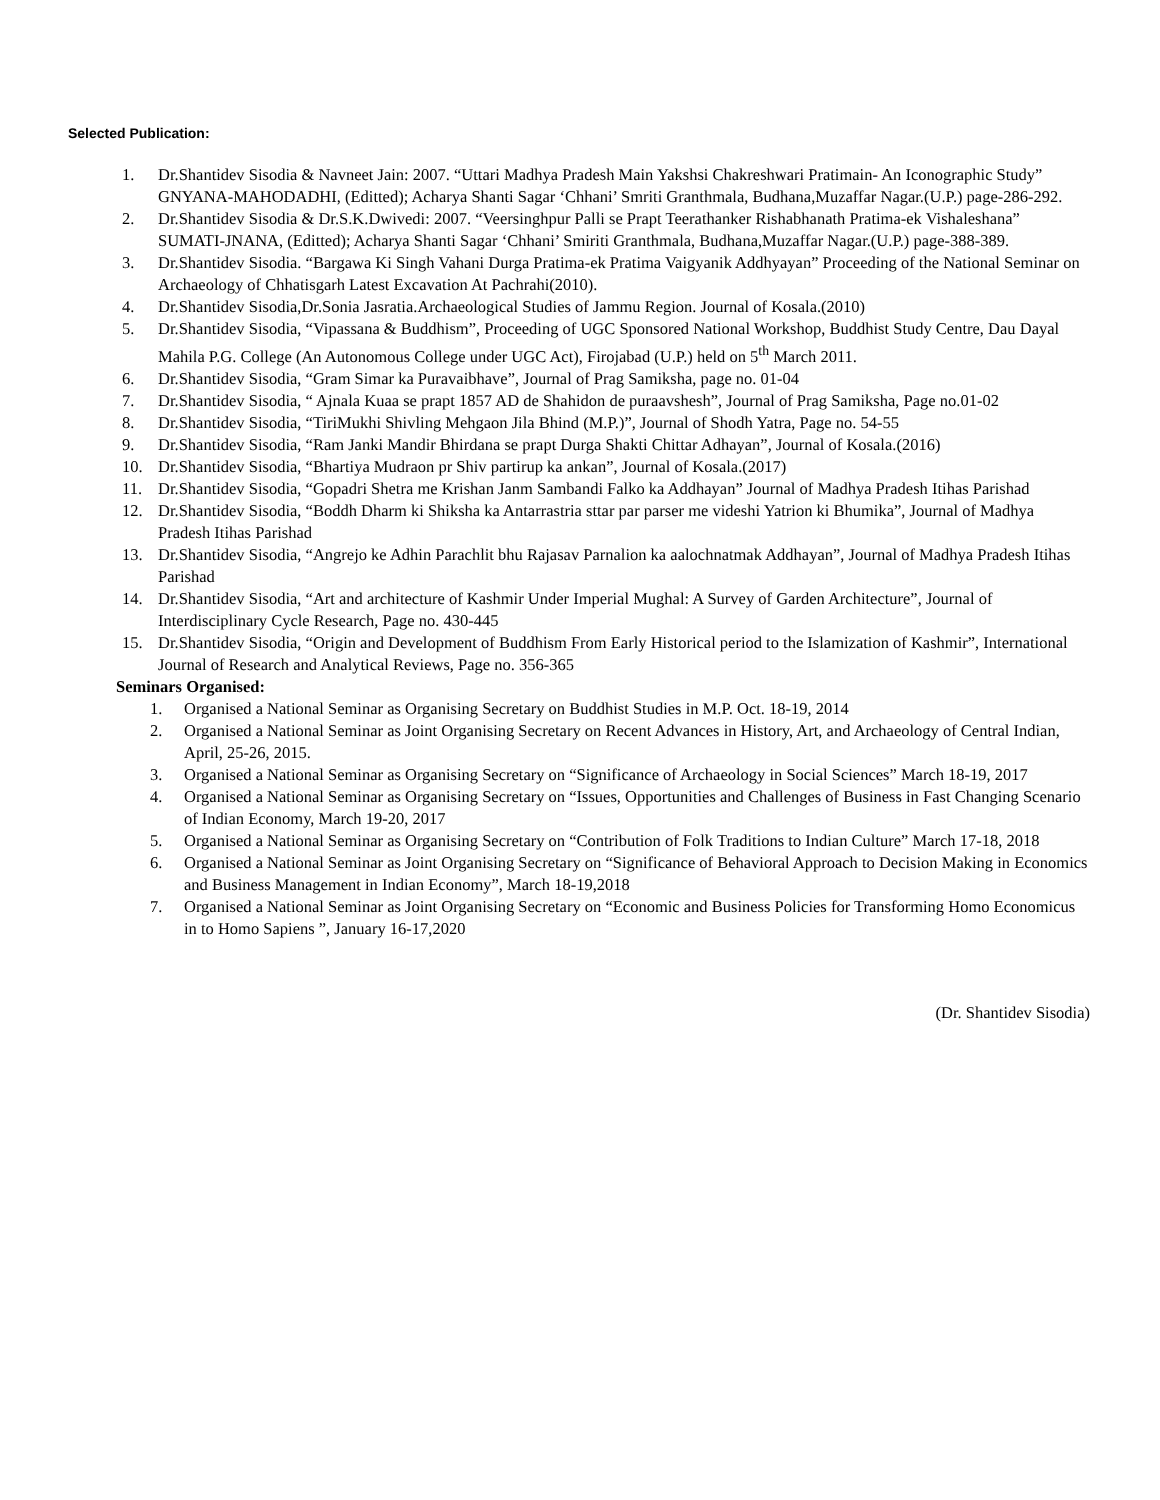Selected Publication:
1. Dr.Shantidev Sisodia & Navneet Jain: 2007. “Uttari Madhya Pradesh Main Yakshsi Chakreshwari Pratimain- An Iconographic Study” GNYANA-MAHODADHI, (Editted); Acharya Shanti Sagar ‘Chhani’ Smriti Granthmala, Budhana,Muzaffar Nagar.(U.P.) page-286-292.
2. Dr.Shantidev Sisodia & Dr.S.K.Dwivedi: 2007. “Veersinghpur Palli se Prapt Teerathanker Rishabhanath Pratima-ek Vishaleshana” SUMATI-JNANA, (Editted); Acharya Shanti Sagar ‘Chhani’ Smiriti Granthmala, Budhana,Muzaffar Nagar.(U.P.) page-388-389.
3. Dr.Shantidev Sisodia. “Bargawa Ki Singh Vahani Durga Pratima-ek Pratima Vaigyanik Addhyayan” Proceeding of the National Seminar on Archaeology of Chhatisgarh Latest Excavation At Pachrahi(2010).
4. Dr.Shantidev Sisodia,Dr.Sonia Jasratia.Archaeological Studies of Jammu Region. Journal of Kosala.(2010)
5. Dr.Shantidev Sisodia, “Vipassana & Buddhism”, Proceeding of UGC Sponsored National Workshop, Buddhist Study Centre, Dau Dayal Mahila P.G. College (An Autonomous College under UGC Act), Firojabad (U.P.) held on 5<sup>th</sup> March 2011.
6. Dr.Shantidev Sisodia, “Gram Simar ka Puravaibhave”, Journal of Prag Samiksha, page no. 01-04
7. Dr.Shantidev Sisodia, “ Ajnala Kuaa se prapt 1857 AD de Shahidon de puraavshesh”, Journal of Prag Samiksha, Page no.01-02
8. Dr.Shantidev Sisodia, “TiriMukhi Shivling Mehgaon Jila Bhind (M.P.)”, Journal of Shodh Yatra, Page no. 54-55
9. Dr.Shantidev Sisodia, “Ram Janki Mandir Bhirdana se prapt Durga Shakti Chittar Adhayan”, Journal of Kosala.(2016)
10. Dr.Shantidev Sisodia, “Bhartiya Mudraon pr Shiv partirup ka ankan”, Journal of Kosala.(2017)
11. Dr.Shantidev Sisodia, “Gopadri Shetra me Krishan Janm Sambandi Falko ka Addhayan” Journal of Madhya Pradesh Itihas Parishad
12. Dr.Shantidev Sisodia, “Boddh Dharm ki Shiksha ka Antarrastria sttar par parser me videshi Yatrion ki Bhumika”, Journal of Madhya Pradesh Itihas Parishad
13. Dr.Shantidev Sisodia, “Angrejo ke Adhin Parachlit bhu Rajasav Parnalion ka aalochnatmak Addhayan”, Journal of Madhya Pradesh Itihas Parishad
14. Dr.Shantidev Sisodia, “Art and architecture of Kashmir Under Imperial Mughal: A Survey of Garden Architecture”, Journal of Interdisciplinary Cycle Research, Page no. 430-445
15. Dr.Shantidev Sisodia, “Origin and Development of Buddhism From Early Historical period to the Islamization of Kashmir”, International Journal of Research and Analytical Reviews, Page no. 356-365
Seminars Organised:
1. Organised a National Seminar as Organising Secretary on Buddhist Studies in M.P. Oct. 18-19, 2014
2. Organised a National Seminar as Joint Organising Secretary on Recent Advances in History, Art, and Archaeology of Central Indian, April, 25-26, 2015.
3. Organised a National Seminar as Organising Secretary on “Significance of Archaeology in Social Sciences” March 18-19, 2017
4. Organised a National Seminar as Organising Secretary on “Issues, Opportunities and Challenges of Business in Fast Changing Scenario of Indian Economy, March 19-20, 2017
5. Organised a National Seminar as Organising Secretary on “Contribution of Folk Traditions to Indian Culture” March 17-18, 2018
6. Organised a National Seminar as Joint Organising Secretary on “Significance of Behavioral Approach to Decision Making in Economics and Business Management in Indian Economy”, March 18-19,2018
7. Organised a National Seminar as Joint Organising Secretary on “Economic and Business Policies for Transforming Homo Economicus in to Homo Sapiens ”, January 16-17,2020
(Dr. Shantidev Sisodia)